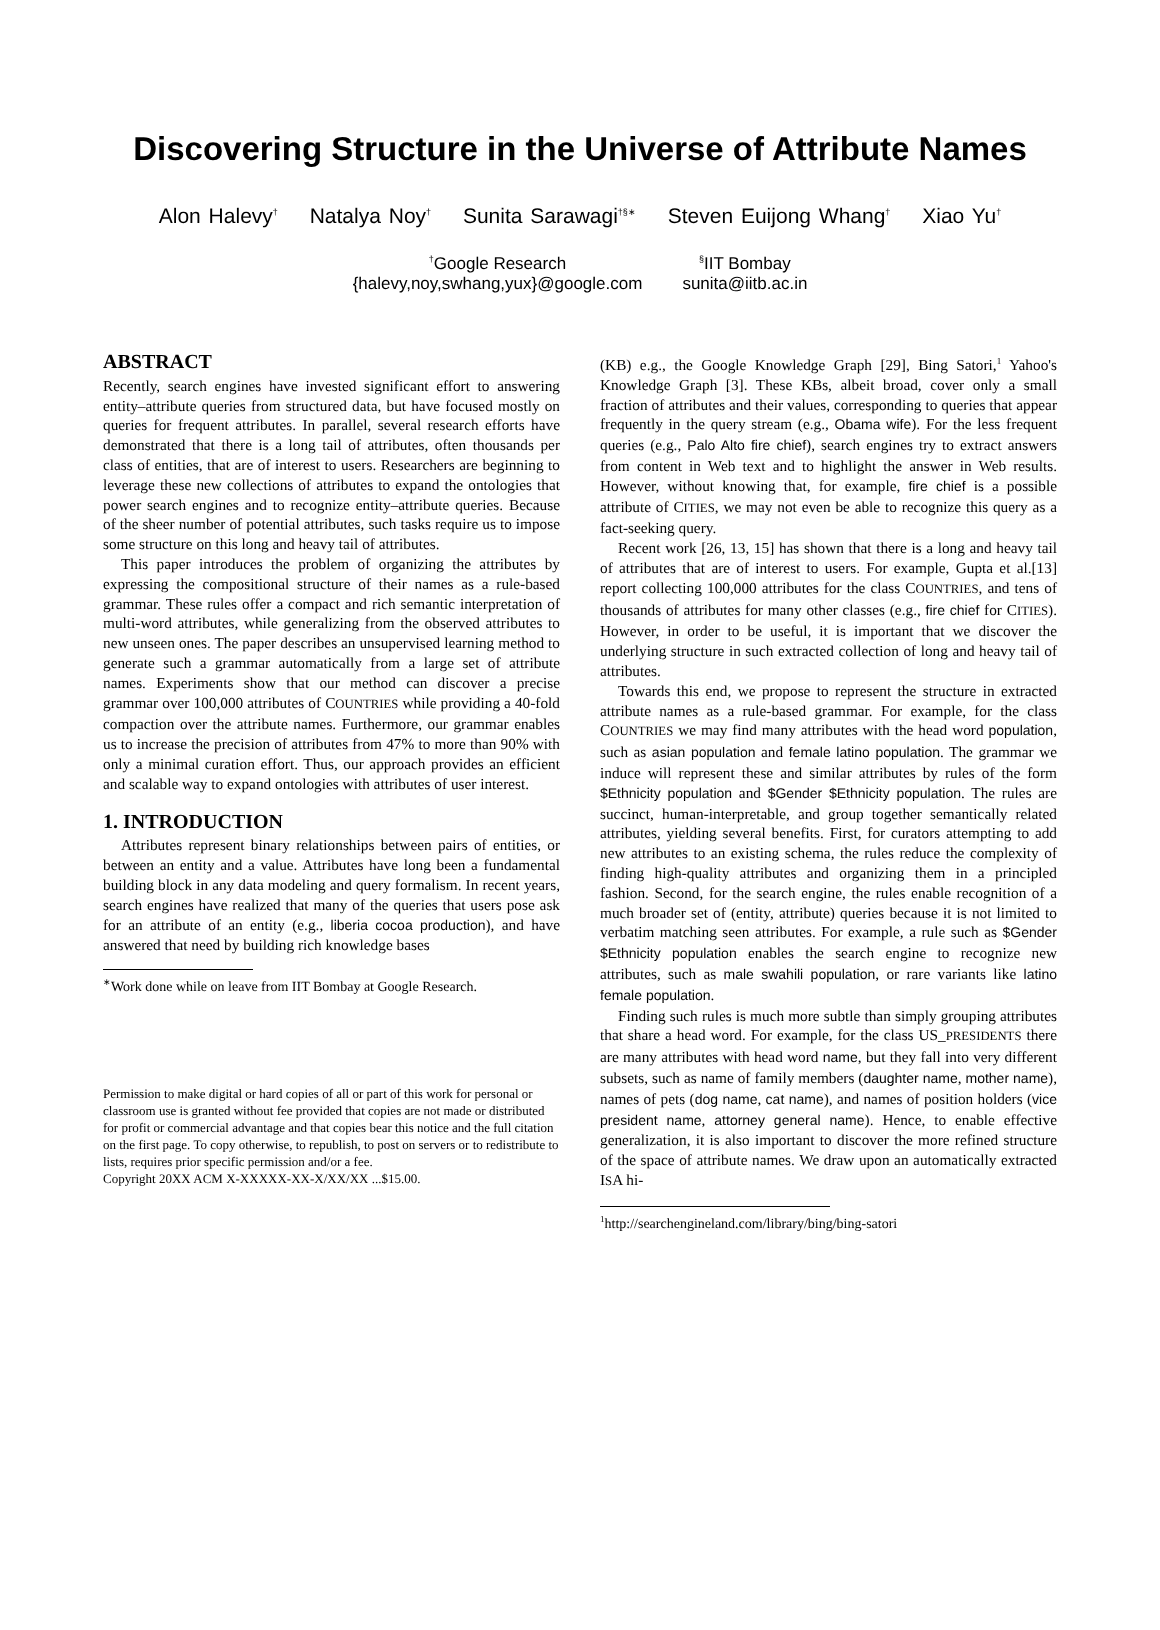Discovering Structure in the Universe of Attribute Names
Alon Halevy<sup>†</sup> Natalya Noy<sup>†</sup> Sunita Sarawagi<sup>†§∗</sup> Steven Euijong Whang<sup>†</sup> Xiao Yu<sup>†</sup>
<sup>†</sup> Google Research
{halevy,noy,swhang,yux}@google.com
<sup>§</sup> IIT Bombay
sunita@iitb.ac.in
ABSTRACT
Recently, search engines have invested significant effort to answering entity–attribute queries from structured data, but have focused mostly on queries for frequent attributes. In parallel, several research efforts have demonstrated that there is a long tail of attributes, often thousands per class of entities, that are of interest to users. Researchers are beginning to leverage these new collections of attributes to expand the ontologies that power search engines and to recognize entity–attribute queries. Because of the sheer number of potential attributes, such tasks require us to impose some structure on this long and heavy tail of attributes.
This paper introduces the problem of organizing the attributes by expressing the compositional structure of their names as a rule-based grammar. These rules offer a compact and rich semantic interpretation of multi-word attributes, while generalizing from the observed attributes to new unseen ones. The paper describes an unsupervised learning method to generate such a grammar automatically from a large set of attribute names. Experiments show that our method can discover a precise grammar over 100,000 attributes of COUNTRIES while providing a 40-fold compaction over the attribute names. Furthermore, our grammar enables us to increase the precision of attributes from 47% to more than 90% with only a minimal curation effort. Thus, our approach provides an efficient and scalable way to expand ontologies with attributes of user interest.
1. INTRODUCTION
Attributes represent binary relationships between pairs of entities, or between an entity and a value. Attributes have long been a fundamental building block in any data modeling and query formalism. In recent years, search engines have realized that many of the queries that users pose ask for an attribute of an entity (e.g., liberia cocoa production), and have answered that need by building rich knowledge bases
<sup>∗</sup>Work done while on leave from IIT Bombay at Google Research.
Permission to make digital or hard copies of all or part of this work for personal or classroom use is granted without fee provided that copies are not made or distributed for profit or commercial advantage and that copies bear this notice and the full citation on the first page. To copy otherwise, to republish, to post on servers or to redistribute to lists, requires prior specific permission and/or a fee.
Copyright 20XX ACM X-XXXXX-XX-X/XX/XX ...$15.00.
(KB) e.g., the Google Knowledge Graph [29], Bing Satori,<sup>1</sup> Yahoo's Knowledge Graph [3]. These KBs, albeit broad, cover only a small fraction of attributes and their values, corresponding to queries that appear frequently in the query stream (e.g., Obama wife). For the less frequent queries (e.g., Palo Alto fire chief), search engines try to extract answers from content in Web text and to highlight the answer in Web results. However, without knowing that, for example, fire chief is a possible attribute of CITIES, we may not even be able to recognize this query as a fact-seeking query.
Recent work [26, 13, 15] has shown that there is a long and heavy tail of attributes that are of interest to users. For example, Gupta et al.[13] report collecting 100,000 attributes for the class COUNTRIES, and tens of thousands of attributes for many other classes (e.g., fire chief for CITIES). However, in order to be useful, it is important that we discover the underlying structure in such extracted collection of long and heavy tail of attributes.
Towards this end, we propose to represent the structure in extracted attribute names as a rule-based grammar. For example, for the class COUNTRIES we may find many attributes with the head word population, such as asian population and female latino population. The grammar we induce will represent these and similar attributes by rules of the form $Ethnicity population and $Gender $Ethnicity population. The rules are succinct, human-interpretable, and group together semantically related attributes, yielding several benefits. First, for curators attempting to add new attributes to an existing schema, the rules reduce the complexity of finding high-quality attributes and organizing them in a principled fashion. Second, for the search engine, the rules enable recognition of a much broader set of (entity, attribute) queries because it is not limited to verbatim matching seen attributes. For example, a rule such as $Gender $Ethnicity population enables the search engine to recognize new attributes, such as male swahili population, or rare variants like latino female population.
Finding such rules is much more subtle than simply grouping attributes that share a head word. For example, for the class US_PRESIDENTS there are many attributes with head word name, but they fall into very different subsets, such as name of family members (daughter name, mother name), names of pets (dog name, cat name), and names of position holders (vice president name, attorney general name). Hence, to enable effective generalization, it is also important to discover the more refined structure of the space of attribute names. We draw upon an automatically extracted ISA hi-
<sup>1</sup> http://searchengineland.com/library/bing/bing-satori